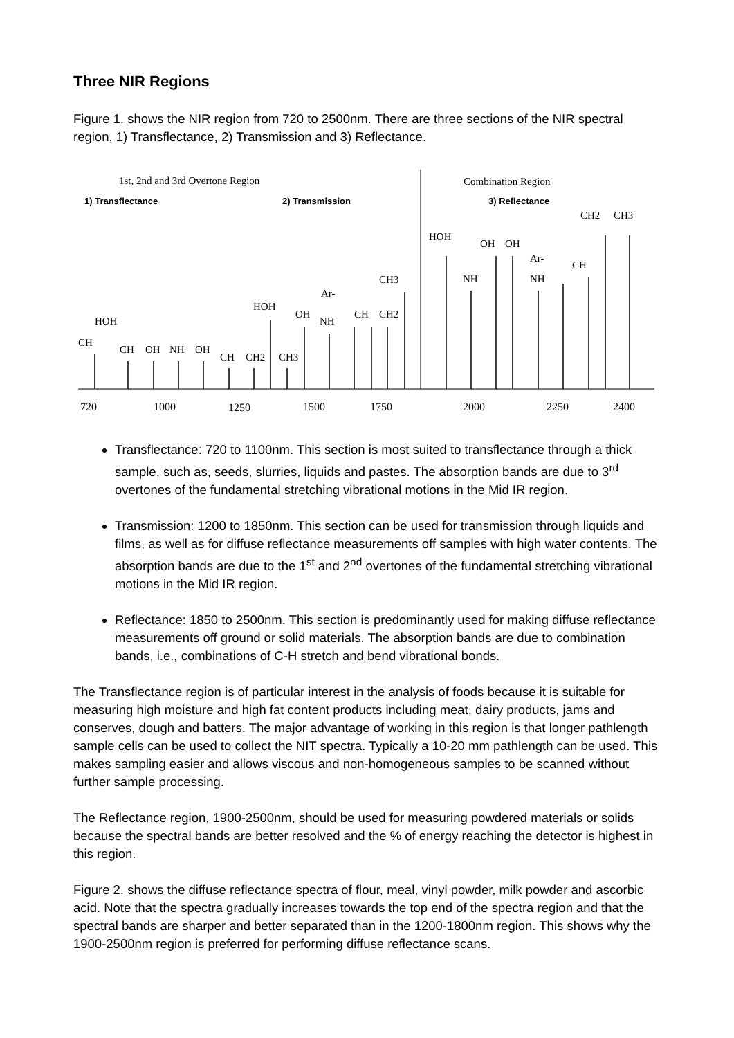Three NIR Regions
Figure 1. shows the NIR region from 720 to 2500nm. There are three sections of the NIR spectral region, 1) Transflectance, 2) Transmission and 3) Reflectance.
1st, 2nd and 3rd Overtone Region
Combination Region
1) Transflectance
2) Transmission
3) Reflectance
CH
HOH
CH
OH
NH
OH
CH
CH2
HOH
CH3
OH
Ar-
NH
CH
CH2
CH3
HOH
OH
OH
NH
Ar-
NH
CH
CH2
CH3
720
1000
1250
1500
1750
2000
2250
2400
Transflectance: 720 to 1100nm. This section is most suited to transflectance through a thick sample, such as, seeds, slurries, liquids and pastes. The absorption bands are due to 3<sup>rd</sup> overtones of the fundamental stretching vibrational motions in the Mid IR region.
Transmission: 1200 to 1850nm. This section can be used for transmission through liquids and films, as well as for diffuse reflectance measurements off samples with high water contents. The absorption bands are due to the 1<sup>st</sup> and 2<sup>nd</sup> overtones of the fundamental stretching vibrational motions in the Mid IR region.
Reflectance: 1850 to 2500nm. This section is predominantly used for making diffuse reflectance measurements off ground or solid materials. The absorption bands are due to combination bands, i.e., combinations of C-H stretch and bend vibrational bonds.
The Transflectance region is of particular interest in the analysis of foods because it is suitable for measuring high moisture and high fat content products including meat, dairy products, jams and conserves, dough and batters. The major advantage of working in this region is that longer pathlength sample cells can be used to collect the NIT spectra. Typically a 10-20 mm pathlength can be used. This makes sampling easier and allows viscous and non-homogeneous samples to be scanned without further sample processing.
The Reflectance region, 1900-2500nm, should be used for measuring powdered materials or solids because the spectral bands are better resolved and the % of energy reaching the detector is highest in this region.
Figure 2. shows the diffuse reflectance spectra of flour, meal, vinyl powder, milk powder and ascorbic acid. Note that the spectra gradually increases towards the top end of the spectra region and that the spectral bands are sharper and better separated than in the 1200-1800nm region. This shows why the 1900-2500nm region is preferred for performing diffuse reflectance scans.